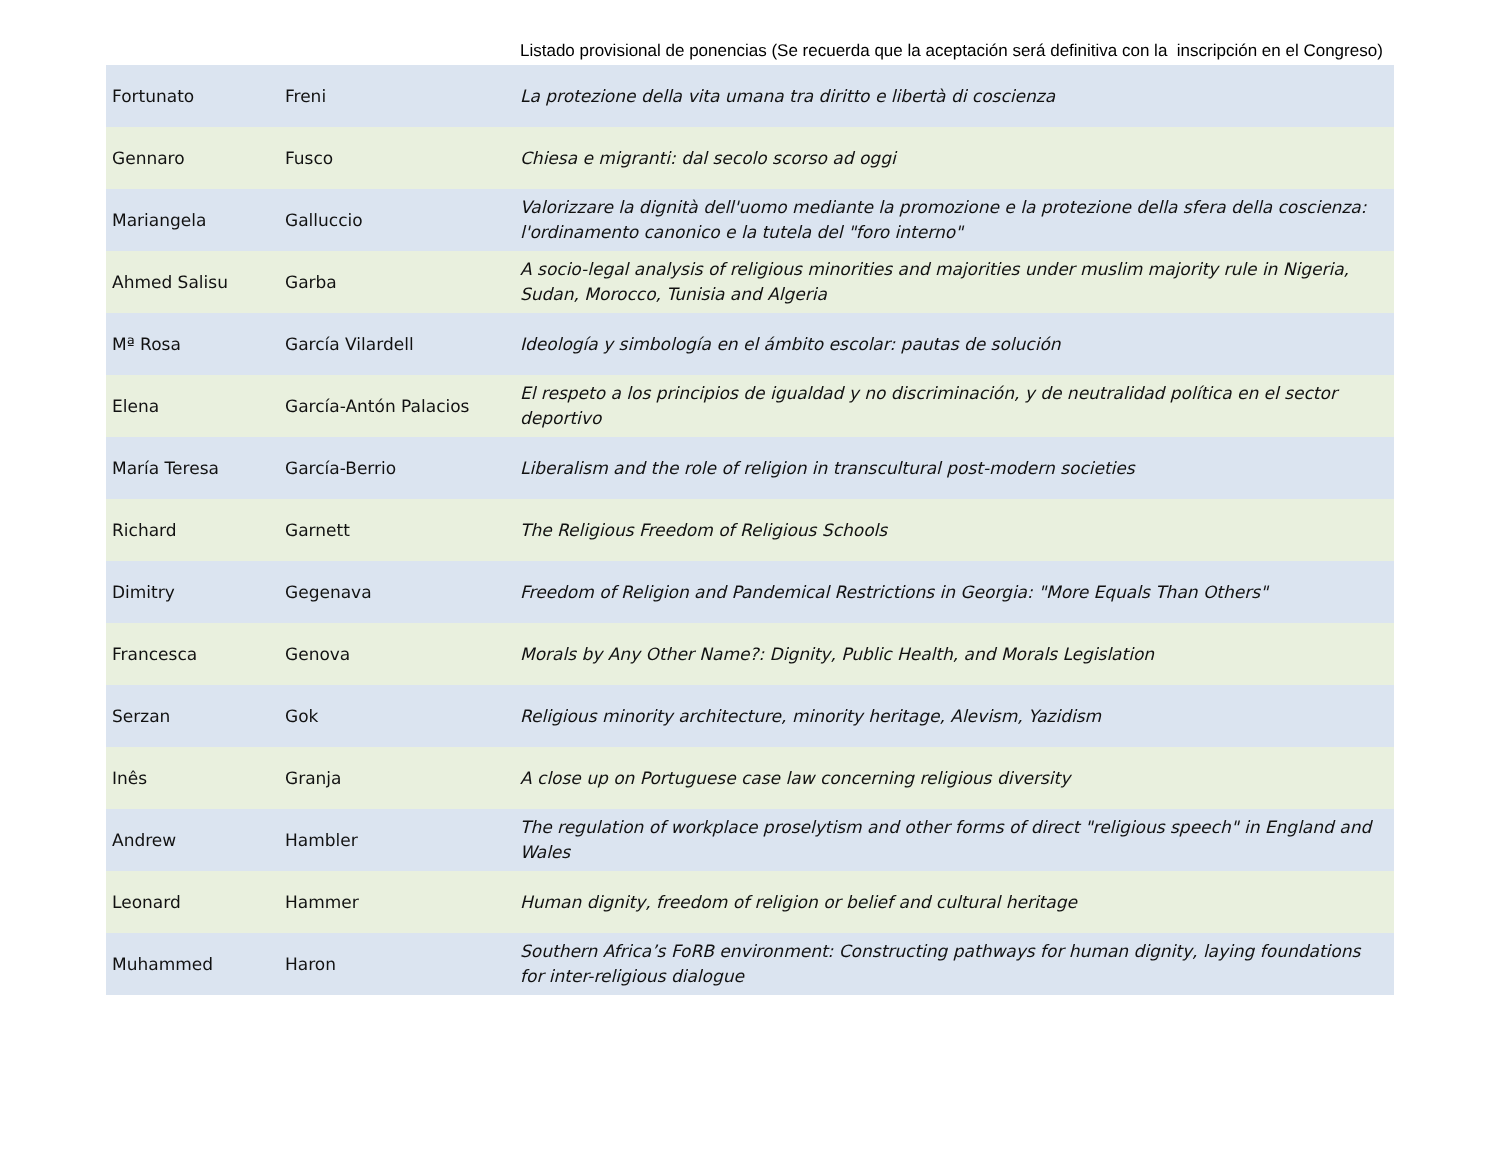Listado provisional de ponencias (Se recuerda que la aceptación será definitiva con la inscripción en el Congreso)
| Fortunato | Freni | La protezione della vita umana tra diritto e libertà di coscienza |
| Gennaro | Fusco | Chiesa e migranti: dal secolo scorso ad oggi |
| Mariangela | Galluccio | Valorizzare la dignità dell'uomo mediante la promozione e la protezione della sfera della coscienza: l'ordinamento canonico e la tutela del "foro interno" |
| Ahmed Salisu | Garba | A socio-legal analysis of religious minorities and majorities under muslim majority rule in Nigeria, Sudan, Morocco, Tunisia and Algeria |
| Mª Rosa | García Vilardell | Ideología y simbología en el ámbito escolar: pautas de solución |
| Elena | García-Antón Palacios | El respeto a los principios de igualdad y no discriminación, y de neutralidad política en el sector deportivo |
| María Teresa | García-Berrio | Liberalism and the role of religion in transcultural post-modern societies |
| Richard | Garnett | The Religious Freedom of Religious Schools |
| Dimitry | Gegenava | Freedom of Religion and Pandemical Restrictions in Georgia: "More Equals Than Others" |
| Francesca | Genova | Morals by Any Other Name?: Dignity, Public Health, and Morals Legislation |
| Serzan | Gok | Religious minority architecture, minority heritage, Alevism, Yazidism |
| Inês | Granja | A close up on Portuguese case law concerning religious diversity |
| Andrew | Hambler | The regulation of workplace proselytism and other forms of direct "religious speech" in England and Wales |
| Leonard | Hammer | Human dignity, freedom of religion or belief and cultural heritage |
| Muhammed | Haron | Southern Africa’s FoRB environment: Constructing pathways for human dignity, laying foundations for inter-religious dialogue |